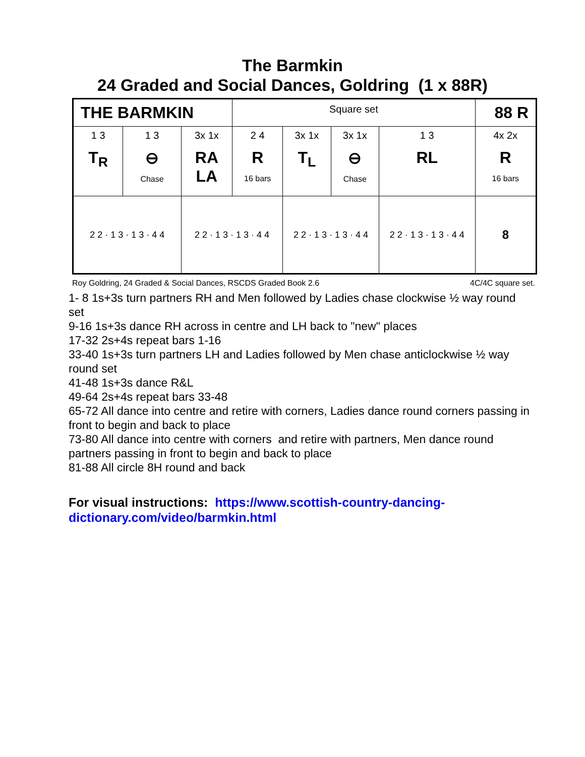The Barmkin
24 Graded and Social Dances, Goldring (1 x 88R)
| THE BARMKIN | | | Square set | | | | 88 R | |
| 1 3 T<sub>R</sub> | 1 3 ⊖ Chase | 3x 1x RA LA | 2 4 R 16 bars | 3x 1x T<sub>L</sub> | 3x 1x ⊖ Chase | 1 3 RL | 4x 2x R 16 bars | |
| 2 2 · 1 3 · 1 3 · 4 4 | | 2 2 · 1 3 · 1 3 · 4 4 | | 2 2 · 1 3 · 1 3 · 4 4 | | 2 2 · 1 3 · 1 3 · 4 4 | | 8 |
Roy Goldring, 24 Graded & Social Dances, RSCDS Graded Book 2.6 4C/4C square set.
1- 8 1s+3s turn partners RH and Men followed by Ladies chase clockwise ½ way round set
9-16 1s+3s dance RH across in centre and LH back to "new" places
17-32 2s+4s repeat bars 1-16
33-40 1s+3s turn partners LH and Ladies followed by Men chase anticlockwise ½ way round set
41-48 1s+3s dance R&L
49-64 2s+4s repeat bars 33-48
65-72 All dance into centre and retire with corners, Ladies dance round corners passing in front to begin and back to place
73-80 All dance into centre with corners and retire with partners, Men dance round partners passing in front to begin and back to place
81-88 All circle 8H round and back
For visual instructions: https://www.scottish-country-dancing-dictionary.com/video/barmkin.html